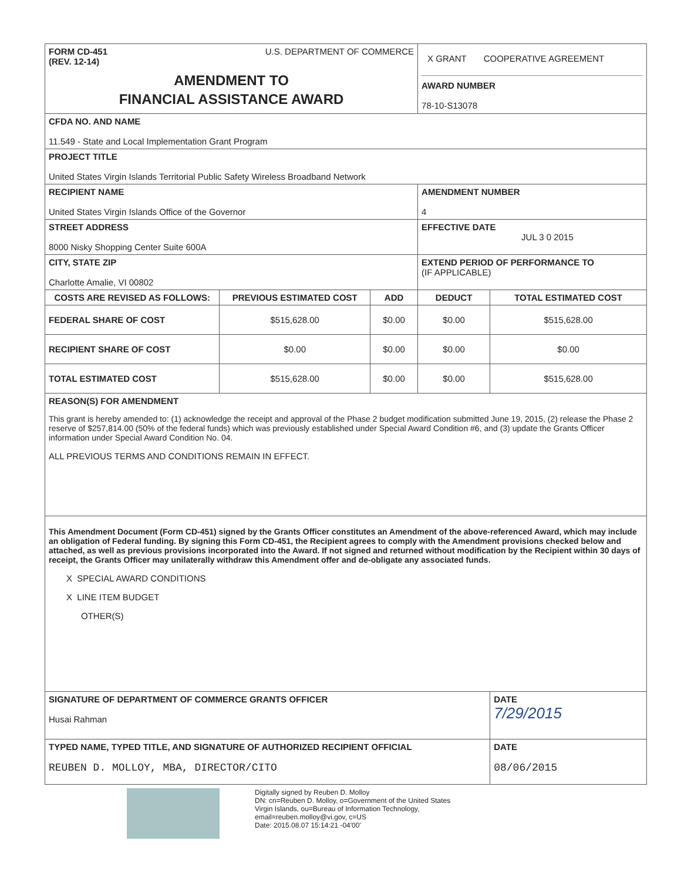| FORM CD-451 (REV. 12-14) U.S. DEPARTMENT OF COMMERCE AMENDMENT TO FINANCIAL ASSISTANCE AWARD | | | X GRANT COOPERATIVE AGREEMENT AWARD NUMBER 78-10-S13078 | |
| CFDA NO. AND NAME 11.549 - State and Local Implementation Grant Program | | | | |
| PROJECT TITLE United States Virgin Islands Territorial Public Safety Wireless Broadband Network | | | | |
| RECIPIENT NAME United States Virgin Islands Office of the Governor | | | AMENDMENT NUMBER 4 | |
| STREET ADDRESS 8000 Nisky Shopping Center Suite 600A | | | EFFECTIVE DATE JUL 3 0 2015 | |
| CITY, STATE ZIP Charlotte Amalie, VI 00802 | | | EXTEND PERIOD OF PERFORMANCE TO (IF APPLICABLE) | |
| COSTS ARE REVISED AS FOLLOWS: | PREVIOUS ESTIMATED COST | ADD | DEDUCT | TOTAL ESTIMATED COST |
| FEDERAL SHARE OF COST | $515,628.00 | $0.00 | $0.00 | $515,628.00 |
| RECIPIENT SHARE OF COST | $0.00 | $0.00 | $0.00 | $0.00 |
| TOTAL ESTIMATED COST | $515,628.00 | $0.00 | $0.00 | $515,628.00 |
| REASON(S) FOR AMENDMENT This grant is hereby amended to: (1) acknowledge the receipt and approval of the Phase 2 budget modification submitted June 19, 2015, (2) release the Phase 2 reserve of $257,814.00 (50% of the federal funds) which was previously established under Special Award Condition #6, and (3) update the Grants Officer information under Special Award Condition No. 04. ALL PREVIOUS TERMS AND CONDITIONS REMAIN IN EFFECT. | | | | |
| This Amendment Document (Form CD-451) signed by the Grants Officer constitutes an Amendment of the above-referenced Award, which may include an obligation of Federal funding. By signing this Form CD-451, the Recipient agrees to comply with the Amendment provisions checked below and attached, as well as previous provisions incorporated into the Award. If not signed and returned without modification by the Recipient within 30 days of receipt, the Grants Officer may unilaterally withdraw this Amendment offer and de-obligate any associated funds. X SPECIAL AWARD CONDITIONS X LINE ITEM BUDGET OTHER(S) | | | | |
| SIGNATURE OF DEPARTMENT OF COMMERCE GRANTS OFFICER Husai Rahman | | | | DATE 7/29/2015 |
| TYPED NAME, TYPED TITLE, AND SIGNATURE OF AUTHORIZED RECIPIENT OFFICIAL REUBEN D. MOLLOY, MBA, DIRECTOR/CITO | | | | DATE 08/06/2015 |
Digitally signed by Reuben D. Molloy
DN: cn=Reuben D. Molloy, o=Government of the United States
Virgin Islands, ou=Bureau of Information Technology,
email=reuben.molloy@vi.gov, c=US
Date: 2015.08.07 15:14:21 -04'00'